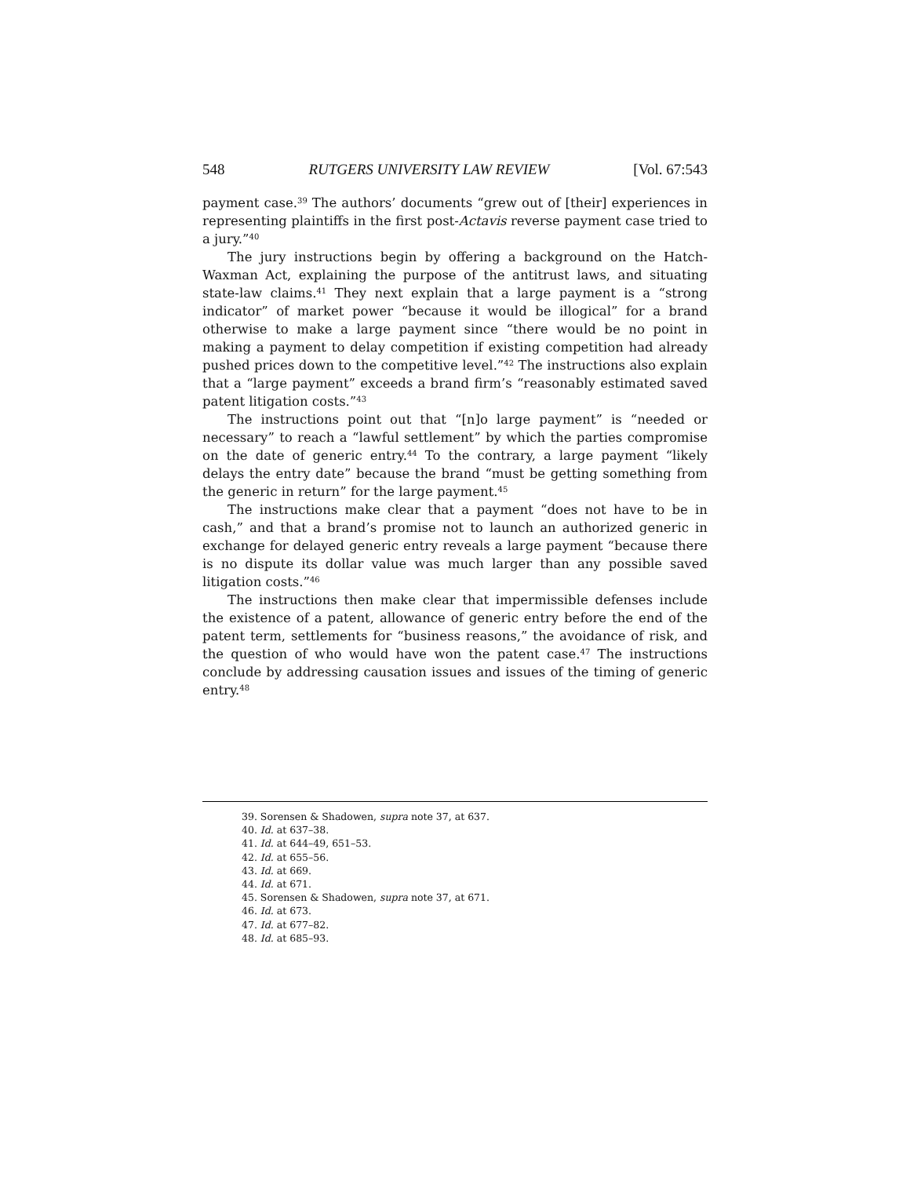548 RUTGERS UNIVERSITY LAW REVIEW [Vol. 67:543
payment case.<sup>39</sup> The authors’ documents “grew out of [their] experiences in representing plaintiffs in the first post-Actavis reverse payment case tried to a jury.”<sup>40</sup>
The jury instructions begin by offering a background on the Hatch-Waxman Act, explaining the purpose of the antitrust laws, and situating state-law claims.<sup>41</sup> They next explain that a large payment is a “strong indicator” of market power “because it would be illogical” for a brand otherwise to make a large payment since “there would be no point in making a payment to delay competition if existing competition had already pushed prices down to the competitive level.”<sup>42</sup> The instructions also explain that a “large payment” exceeds a brand firm’s “reasonably estimated saved patent litigation costs.”<sup>43</sup>
The instructions point out that “[n]o large payment” is “needed or necessary” to reach a “lawful settlement” by which the parties compromise on the date of generic entry.<sup>44</sup> To the contrary, a large payment “likely delays the entry date” because the brand “must be getting something from the generic in return” for the large payment.<sup>45</sup>
The instructions make clear that a payment “does not have to be in cash,” and that a brand’s promise not to launch an authorized generic in exchange for delayed generic entry reveals a large payment “because there is no dispute its dollar value was much larger than any possible saved litigation costs.”<sup>46</sup>
The instructions then make clear that impermissible defenses include the existence of a patent, allowance of generic entry before the end of the patent term, settlements for “business reasons,” the avoidance of risk, and the question of who would have won the patent case.<sup>47</sup> The instructions conclude by addressing causation issues and issues of the timing of generic entry.<sup>48</sup>
39. Sorensen & Shadowen, supra note 37, at 637.
40. Id. at 637–38.
41. Id. at 644–49, 651–53.
42. Id. at 655–56.
43. Id. at 669.
44. Id. at 671.
45. Sorensen & Shadowen, supra note 37, at 671.
46. Id. at 673.
47. Id. at 677–82.
48. Id. at 685–93.